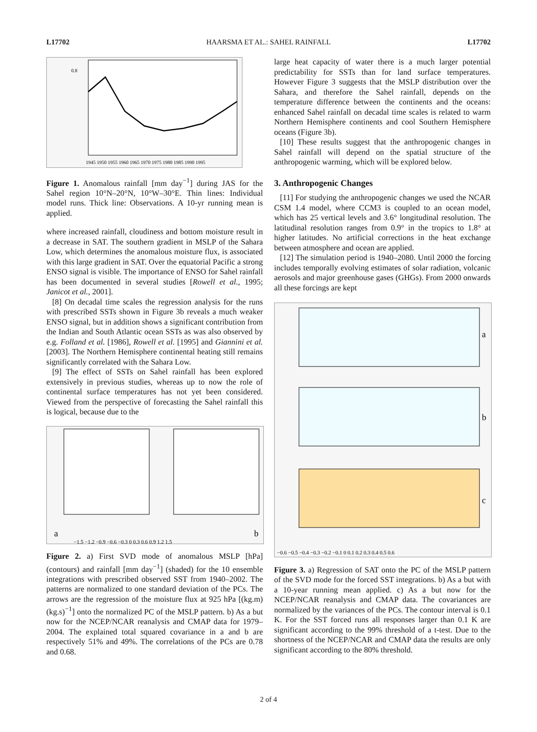L17702 HAARSMA ET AL.: SAHEL RAINFALL L17702
0.8
1945 1950 1955 1960 1965 1970 1975 1980 1985 1990 1995
Figure 1. Anomalous rainfall [mm day<sup>−1</sup>] during JAS for the Sahel region 10°N–20°N, 10°W–30°E. Thin lines: Individual model runs. Thick line: Observations. A 10-yr running mean is applied.
where increased rainfall, cloudiness and bottom moisture result in a decrease in SAT. The southern gradient in MSLP of the Sahara Low, which determines the anomalous moisture flux, is associated with this large gradient in SAT. Over the equatorial Pacific a strong ENSO signal is visible. The importance of ENSO for Sahel rainfall has been documented in several studies [Rowell et al., 1995; Janicot et al., 2001].
[8] On decadal time scales the regression analysis for the runs with prescribed SSTs shown in Figure 3b reveals a much weaker ENSO signal, but in addition shows a significant contribution from the Indian and South Atlantic ocean SSTs as was also observed by e.g. Folland et al. [1986], Rowell et al. [1995] and Giannini et al. [2003]. The Northern Hemisphere continental heating still remains significantly correlated with the Sahara Low.
[9] The effect of SSTs on Sahel rainfall has been explored extensively in previous studies, whereas up to now the role of continental surface temperatures has not yet been considered. Viewed from the perspective of forecasting the Sahel rainfall this is logical, because due to the
a
b
−1.5 −1.2 −0.9 −0.6 −0.3 0 0.3 0.6 0.9 1.2 1.5
Figure 2. a) First SVD mode of anomalous MSLP [hPa] (contours) and rainfall [mm day<sup>−1</sup>] (shaded) for the 10 ensemble integrations with prescribed observed SST from 1940–2002. The patterns are normalized to one standard deviation of the PCs. The arrows are the regression of the moisture flux at 925 hPa [(kg.m) (kg.s)<sup>−1</sup>] onto the normalized PC of the MSLP pattern. b) As a but now for the NCEP/NCAR reanalysis and CMAP data for 1979–2004. The explained total squared covariance in a and b are respectively 51% and 49%. The correlations of the PCs are 0.78 and 0.68.
large heat capacity of water there is a much larger potential predictability for SSTs than for land surface temperatures. However Figure 3 suggests that the MSLP distribution over the Sahara, and therefore the Sahel rainfall, depends on the temperature difference between the continents and the oceans: enhanced Sahel rainfall on decadal time scales is related to warm Northern Hemisphere continents and cool Southern Hemisphere oceans (Figure 3b).
[10] These results suggest that the anthropogenic changes in Sahel rainfall will depend on the spatial structure of the anthropogenic warming, which will be explored below.
3. Anthropogenic Changes
[11] For studying the anthropogenic changes we used the NCAR CSM 1.4 model, where CCM3 is coupled to an ocean model, which has 25 vertical levels and 3.6° longitudinal resolution. The latitudinal resolution ranges from 0.9° in the tropics to 1.8° at higher latitudes. No artificial corrections in the heat exchange between atmosphere and ocean are applied.
[12] The simulation period is 1940–2080. Until 2000 the forcing includes temporally evolving estimates of solar radiation, volcanic aerosols and major greenhouse gases (GHGs). From 2000 onwards all these forcings are kept
a
b
c
−0.6 −0.5 −0.4 −0.3 −0.2 −0.1 0 0.1 0.2 0.3 0.4 0.5 0.6
Figure 3. a) Regression of SAT onto the PC of the MSLP pattern of the SVD mode for the forced SST integrations. b) As a but with a 10-year running mean applied. c) As a but now for the NCEP/NCAR reanalysis and CMAP data. The covariances are normalized by the variances of the PCs. The contour interval is 0.1 K. For the SST forced runs all responses larger than 0.1 K are significant according to the 99% threshold of a t-test. Due to the shortness of the NCEP/NCAR and CMAP data the results are only significant according to the 80% threshold.
2 of 4